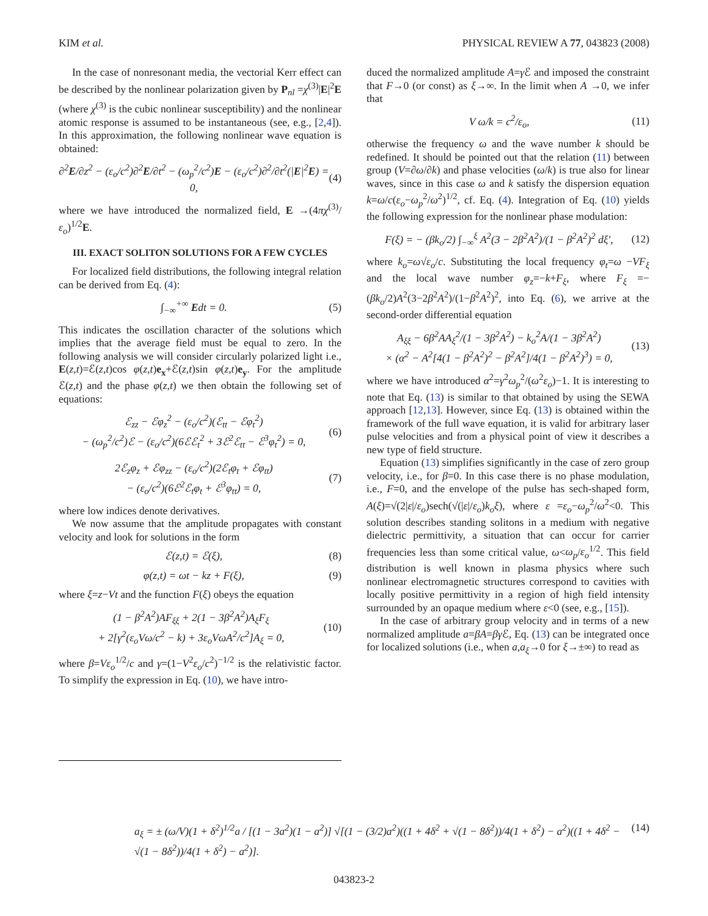KIM et al. PHYSICAL REVIEW A 77, 043823 (2008)
In the case of nonresonant media, the vectorial Kerr effect can be described by the nonlinear polarization given by P<sub>nl</sub> =χ<sup>(3)</sup>|E|<sup>2</sup>E (where χ<sup>(3)</sup> is the cubic nonlinear susceptibility) and the nonlinear atomic response is assumed to be instantaneous (see, e.g., [2,4]). In this approximation, the following nonlinear wave equation is obtained:
∂<sup>2</sup>E/∂z<sup>2</sup> − (ε<sub>o</sub>/c<sup>2</sup>)∂<sup>2</sup>E/∂t<sup>2</sup> − (ω<sub>p</sub><sup>2</sup>/c<sup>2</sup>)E − (ε<sub>o</sub>/c<sup>2</sup>)∂<sup>2</sup>/∂t<sup>2</sup>(|E|<sup>2</sup>E) = 0, (4)
where we have introduced the normalized field, E →(4πχ<sup>(3)</sup>/ε<sub>o</sub>)<sup>1/2</sup>E.
III. EXACT SOLITON SOLUTIONS FOR A FEW CYCLES
For localized field distributions, the following integral relation can be derived from Eq. (4):
∫<sub>−∞</sub><sup>+∞</sup> Edt = 0. (5)
This indicates the oscillation character of the solutions which implies that the average field must be equal to zero. In the following analysis we will consider circularly polarized light i.e., E(z,t)=ℰ(z,t)cos φ(z,t)e<sub>x</sub>+ℰ(z,t)sin φ(z,t)e<sub>y</sub>. For the amplitude ℰ(z,t) and the phase φ(z,t) we then obtain the following set of equations:
ℰ<sub>zz</sub> − ℰφ<sub>z</sub><sup>2</sup> − (ε<sub>o</sub>/c<sup>2</sup>)(ℰ<sub>tt</sub> − ℰφ<sub>t</sub><sup>2</sup>)
− (ω<sub>p</sub><sup>2</sup>/c<sup>2</sup>)ℰ − (ε<sub>o</sub>/c<sup>2</sup>)(6ℰℰ<sub>t</sub><sup>2</sup> + 3ℰ<sup>2</sup>ℰ<sub>tt</sub> − ℰ<sup>3</sup>φ<sub>t</sub><sup>2</sup>) = 0, (6)
2ℰ<sub>z</sub>φ<sub>z</sub> + ℰφ<sub>zz</sub> − (ε<sub>o</sub>/c<sup>2</sup>)(2ℰ<sub>t</sub>φ<sub>t</sub> + ℰφ<sub>tt</sub>)
− (ε<sub>o</sub>/c<sup>2</sup>)(6ℰ<sup>2</sup>ℰ<sub>t</sub>φ<sub>t</sub> + ℰ<sup>3</sup>φ<sub>tt</sub>) = 0, (7)
where low indices denote derivatives.
We now assume that the amplitude propagates with constant velocity and look for solutions in the form
ℰ(z,t) = ℰ(ξ), (8)
φ(z,t) = ωt − kz + F(ξ), (9)
where ξ=z−Vt and the function F(ξ) obeys the equation
(1 − β<sup>2</sup>A<sup>2</sup>)AF<sub>ξξ</sub> + 2(1 − 3β<sup>2</sup>A<sup>2</sup>)A<sub>ξ</sub>F<sub>ξ</sub>
+ 2[γ<sup>2</sup>(ε<sub>o</sub>Vω/c<sup>2</sup> − k) + 3ε<sub>o</sub>VωA<sup>2</sup>/c<sup>2</sup>]A<sub>ξ</sub> = 0, (10)
where β=Vε<sub>o</sub><sup>1/2</sup>/c and γ=(1−V<sup>2</sup>ε<sub>o</sub>/c<sup>2</sup>)<sup>−1/2</sup> is the relativistic factor. To simplify the expression in Eq. (10), we have intro-
duced the normalized amplitude A=γ ℰ and imposed the constraint that F→0 (or const) as ξ→∞. In the limit when A →0, we infer that
V ω/k = c<sup>2</sup>/ε<sub>o</sub>, (11)
otherwise the frequency ω and the wave number k should be redefined. It should be pointed out that the relation (11) between group (V=∂ω/∂k) and phase velocities (ω/k) is true also for linear waves, since in this case ω and k satisfy the dispersion equation k=ω/c(ε<sub>o</sub>−ω<sub>p</sub><sup>2</sup>/ω<sup>2</sup>)<sup>1/2</sup>, cf. Eq. (4). Integration of Eq. (10) yields the following expression for the nonlinear phase modulation:
F(ξ) = − (βk<sub>o</sub>/2) ∫<sub>−∞</sub><sup>ξ</sup> A<sup>2</sup>(3 − 2β<sup>2</sup>A<sup>2</sup>)/(1 − β<sup>2</sup>A<sup>2</sup>)<sup>2</sup> dξ′, (12)
where k<sub>o</sub>=ω√ε<sub>o</sub>/c. Substituting the local frequency φ<sub>t</sub>=ω −VF<sub>ξ</sub> and the local wave number φ<sub>z</sub>=−k+F<sub>ξ</sub>, where F<sub>ξ</sub> =−(βk<sub>o</sub>/2)A<sup>2</sup>(3−2β<sup>2</sup>A<sup>2</sup>)/(1−β<sup>2</sup>A<sup>2</sup>)<sup>2</sup>, into Eq. (6), we arrive at the second-order differential equation
A<sub>ξξ</sub> − 6β<sup>2</sup>AA<sub>ξ</sub><sup>2</sup>/(1 − 3β<sup>2</sup>A<sup>2</sup>) − k<sub>o</sub><sup>2</sup>A/(1 − 3β<sup>2</sup>A<sup>2</sup>)
× (α<sup>2</sup> − A<sup>2</sup>[4(1 − β<sup>2</sup>A<sup>2</sup>)<sup>2</sup> − β<sup>2</sup>A<sup>2</sup>]/4(1 − β<sup>2</sup>A<sup>2</sup>)<sup>3</sup>) = 0, (13)
where we have introduced α<sup>2</sup>=γ<sup>2</sup>ω<sub>p</sub><sup>2</sup>/(ω<sup>2</sup>ε<sub>o</sub>)−1. It is interesting to note that Eq. (13) is similar to that obtained by using the SEWA approach [12,13]. However, since Eq. (13) is obtained within the framework of the full wave equation, it is valid for arbitrary laser pulse velocities and from a physical point of view it describes a new type of field structure.
Equation (13) simplifies significantly in the case of zero group velocity, i.e., for β=0. In this case there is no phase modulation, i.e., F=0, and the envelope of the pulse has sech-shaped form, A(ξ)=√(2|ε|/ε<sub>o</sub>)sech(√(|ε|/ε<sub>o</sub>)k<sub>o</sub>ξ), where ε =ε<sub>o</sub>−ω<sub>p</sub><sup>2</sup>/ω<sup>2</sup><0. This solution describes standing solitons in a medium with negative dielectric permittivity, a situation that can occur for carrier frequencies less than some critical value, ω<ω<sub>p</sub>/ε<sub>o</sub><sup>1/2</sup>. This field distribution is well known in plasma physics where such nonlinear electromagnetic structures correspond to cavities with locally positive permittivity in a region of high field intensity surrounded by an opaque medium where ε<0 (see, e.g., [15]).
In the case of arbitrary group velocity and in terms of a new normalized amplitude a=βA=βγ ℰ, Eq. (13) can be integrated once for localized solutions (i.e., when a,a<sub>ξ</sub>→0 for ξ→±∞) to read as
a<sub>ξ</sub> = ± (ω/V)(1 + δ<sup>2</sup>)<sup>1/2</sup>a / [(1 − 3a<sup>2</sup>)(1 − a<sup>2</sup>)] √[(1 − (3/2)a<sup>2</sup>)((1 + 4δ<sup>2</sup> + √(1 − 8δ<sup>2</sup>))/4(1 + δ<sup>2</sup>) − a<sup>2</sup>)((1 + 4δ<sup>2</sup> − √(1 − 8δ<sup>2</sup>))/4(1 + δ<sup>2</sup>) − a<sup>2</sup>)]. (14)
043823-2